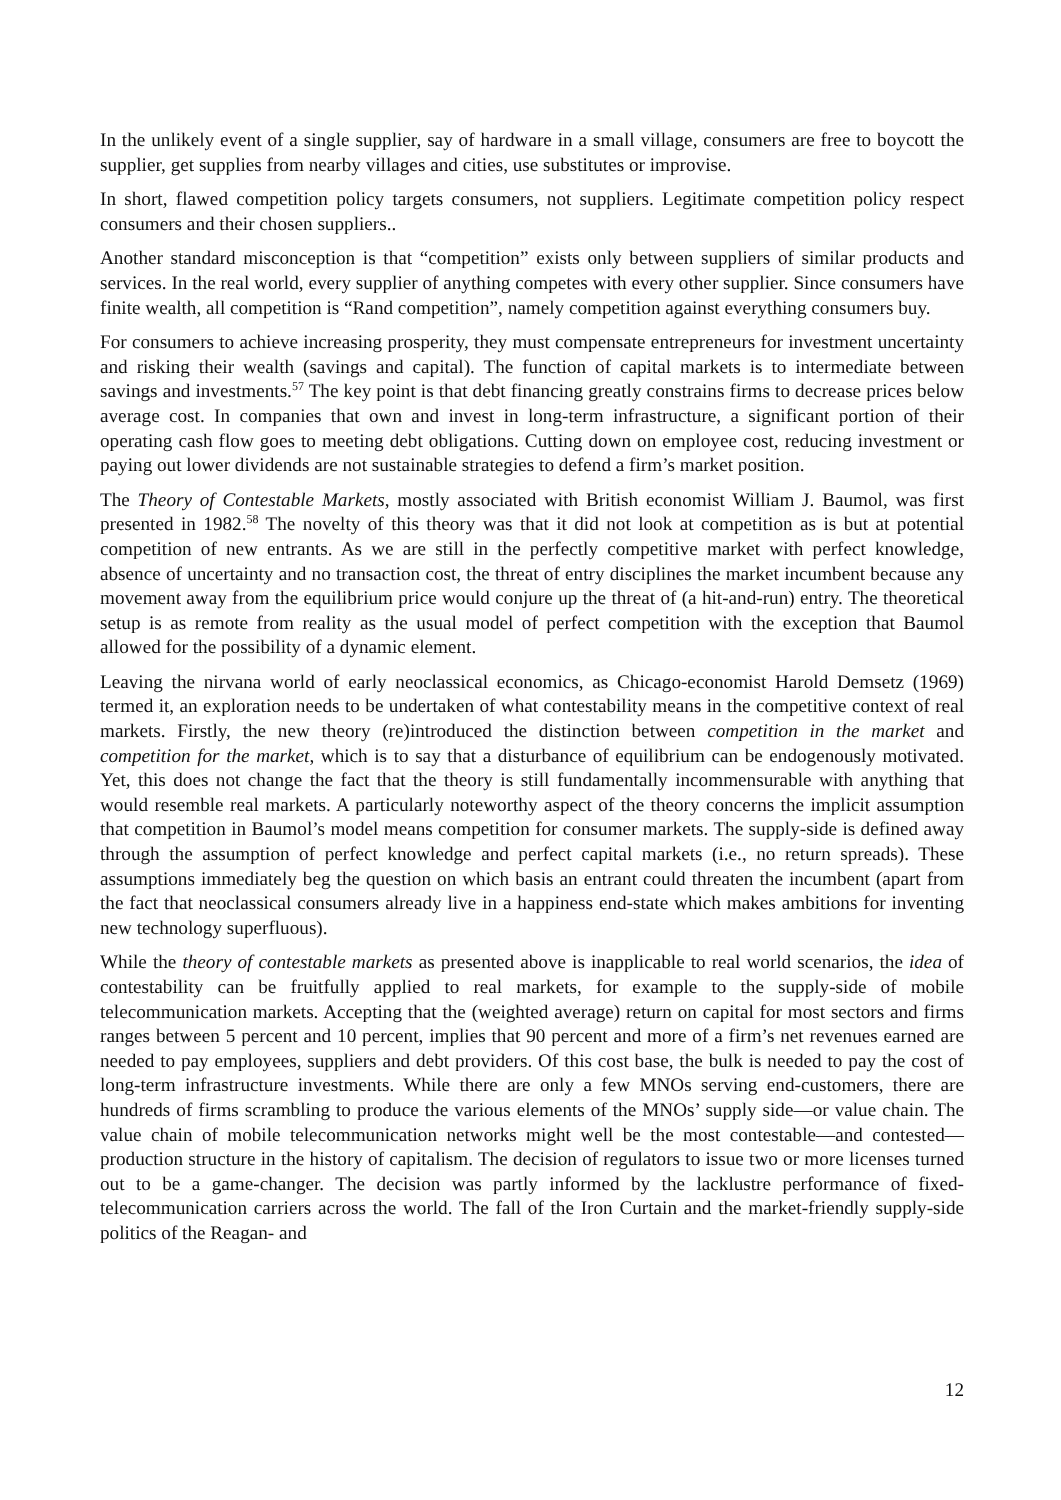In the unlikely event of a single supplier, say of hardware in a small village, consumers are free to boycott the supplier, get supplies from nearby villages and cities, use substitutes or improvise.
In short, flawed competition policy targets consumers, not suppliers. Legitimate competition policy respect consumers and their chosen suppliers..
Another standard misconception is that “competition” exists only between suppliers of similar products and services. In the real world, every supplier of anything competes with every other supplier. Since consumers have finite wealth, all competition is “Rand competition”, namely competition against everything consumers buy.
For consumers to achieve increasing prosperity, they must compensate entrepreneurs for investment uncertainty and risking their wealth (savings and capital). The function of capital markets is to intermediate between savings and investments.<sup>57</sup> The key point is that debt financing greatly constrains firms to decrease prices below average cost. In companies that own and invest in long-term infrastructure, a significant portion of their operating cash flow goes to meeting debt obligations. Cutting down on employee cost, reducing investment or paying out lower dividends are not sustainable strategies to defend a firm’s market position.
The Theory of Contestable Markets, mostly associated with British economist William J. Baumol, was first presented in 1982.<sup>58</sup> The novelty of this theory was that it did not look at competition as is but at potential competition of new entrants. As we are still in the perfectly competitive market with perfect knowledge, absence of uncertainty and no transaction cost, the threat of entry disciplines the market incumbent because any movement away from the equilibrium price would conjure up the threat of (a hit-and-run) entry. The theoretical setup is as remote from reality as the usual model of perfect competition with the exception that Baumol allowed for the possibility of a dynamic element.
Leaving the nirvana world of early neoclassical economics, as Chicago-economist Harold Demsetz (1969) termed it, an exploration needs to be undertaken of what contestability means in the competitive context of real markets. Firstly, the new theory (re)introduced the distinction between competition in the market and competition for the market, which is to say that a disturbance of equilibrium can be endogenously motivated. Yet, this does not change the fact that the theory is still fundamentally incommensurable with anything that would resemble real markets. A particularly noteworthy aspect of the theory concerns the implicit assumption that competition in Baumol’s model means competition for consumer markets. The supply-side is defined away through the assumption of perfect knowledge and perfect capital markets (i.e., no return spreads). These assumptions immediately beg the question on which basis an entrant could threaten the incumbent (apart from the fact that neoclassical consumers already live in a happiness end-state which makes ambitions for inventing new technology superfluous).
While the theory of contestable markets as presented above is inapplicable to real world scenarios, the idea of contestability can be fruitfully applied to real markets, for example to the supply-side of mobile telecommunication markets. Accepting that the (weighted average) return on capital for most sectors and firms ranges between 5 percent and 10 percent, implies that 90 percent and more of a firm’s net revenues earned are needed to pay employees, suppliers and debt providers. Of this cost base, the bulk is needed to pay the cost of long-term infrastructure investments. While there are only a few MNOs serving end-customers, there are hundreds of firms scrambling to produce the various elements of the MNOs’ supply side—or value chain. The value chain of mobile telecommunication networks might well be the most contestable—and contested— production structure in the history of capitalism. The decision of regulators to issue two or more licenses turned out to be a game-changer. The decision was partly informed by the lacklustre performance of fixed-telecommunication carriers across the world. The fall of the Iron Curtain and the market-friendly supply-side politics of the Reagan- and
12